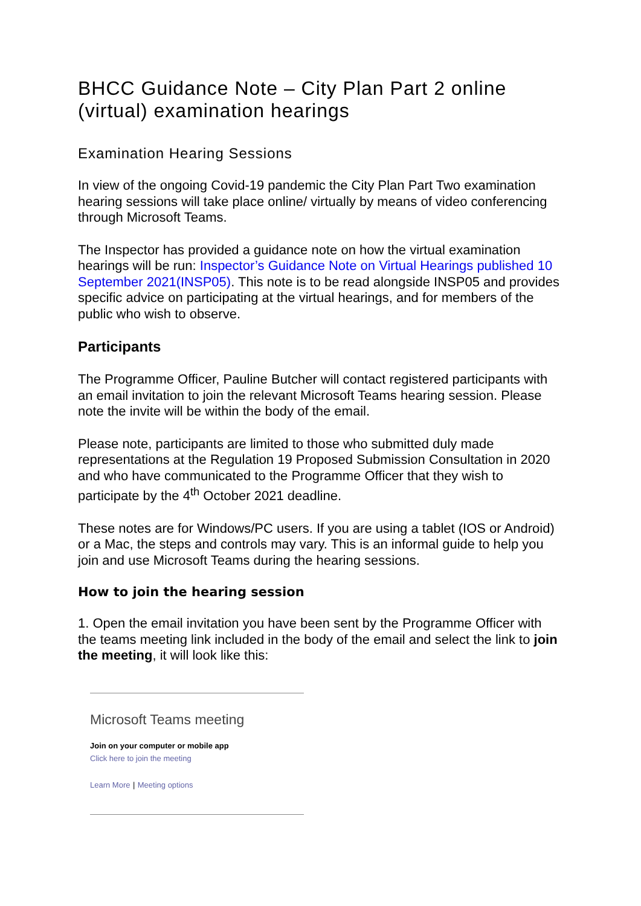BHCC Guidance Note – City Plan Part 2 online (virtual) examination hearings
Examination Hearing Sessions
In view of the ongoing Covid-19 pandemic the City Plan Part Two examination hearing sessions will take place online/ virtually by means of video conferencing through Microsoft Teams.
The Inspector has provided a guidance note on how the virtual examination hearings will be run: Inspector’s Guidance Note on Virtual Hearings published 10 September 2021(INSP05). This note is to be read alongside INSP05 and provides specific advice on participating at the virtual hearings, and for members of the public who wish to observe.
Participants
The Programme Officer, Pauline Butcher will contact registered participants with an email invitation to join the relevant Microsoft Teams hearing session. Please note the invite will be within the body of the email.
Please note, participants are limited to those who submitted duly made representations at the Regulation 19 Proposed Submission Consultation in 2020 and who have communicated to the Programme Officer that they wish to participate by the 4<sup>th</sup> October 2021 deadline.
These notes are for Windows/PC users. If you are using a tablet (IOS or Android) or a Mac, the steps and controls may vary. This is an informal guide to help you join and use Microsoft Teams during the hearing sessions.
How to join the hearing session
1. Open the email invitation you have been sent by the Programme Officer with the teams meeting link included in the body of the email and select the link to join the meeting, it will look like this:
Microsoft Teams meeting
Join on your computer or mobile app
Click here to join the meeting
Learn More | Meeting options